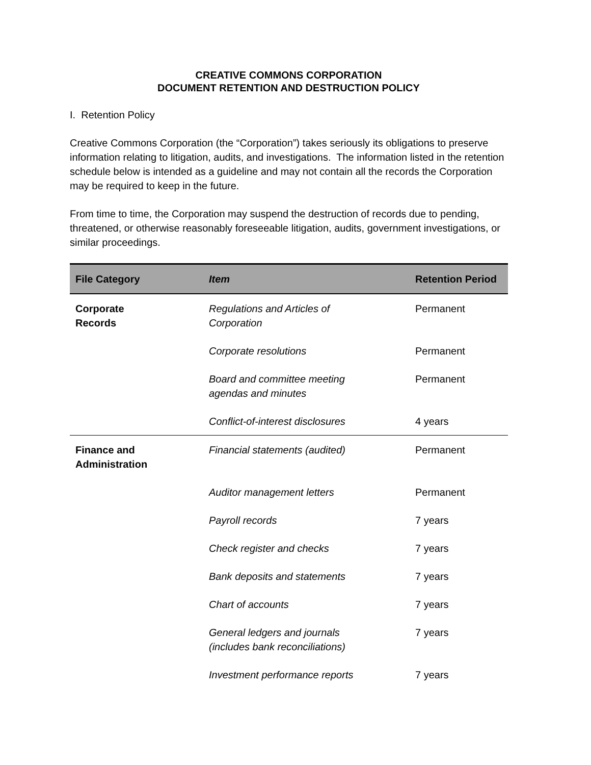CREATIVE COMMONS CORPORATION
DOCUMENT RETENTION AND DESTRUCTION POLICY
I. Retention Policy
Creative Commons Corporation (the “Corporation”) takes seriously its obligations to preserve information relating to litigation, audits, and investigations. The information listed in the retention schedule below is intended as a guideline and may not contain all the records the Corporation may be required to keep in the future.
From time to time, the Corporation may suspend the destruction of records due to pending, threatened, or otherwise reasonably foreseeable litigation, audits, government investigations, or similar proceedings.
| File Category | Item | Retention Period |
| --- | --- | --- |
| Corporate Records | Regulations and Articles of Corporation | Permanent |
| | Corporate resolutions | Permanent |
| | Board and committee meeting agendas and minutes | Permanent |
| | Conflict-of-interest disclosures | 4 years |
| Finance and Administration | Financial statements (audited) | Permanent |
| | Auditor management letters | Permanent |
| | Payroll records | 7 years |
| | Check register and checks | 7 years |
| | Bank deposits and statements | 7 years |
| | Chart of accounts | 7 years |
| | General ledgers and journals (includes bank reconciliations) | 7 years |
| | Investment performance reports | 7 years |